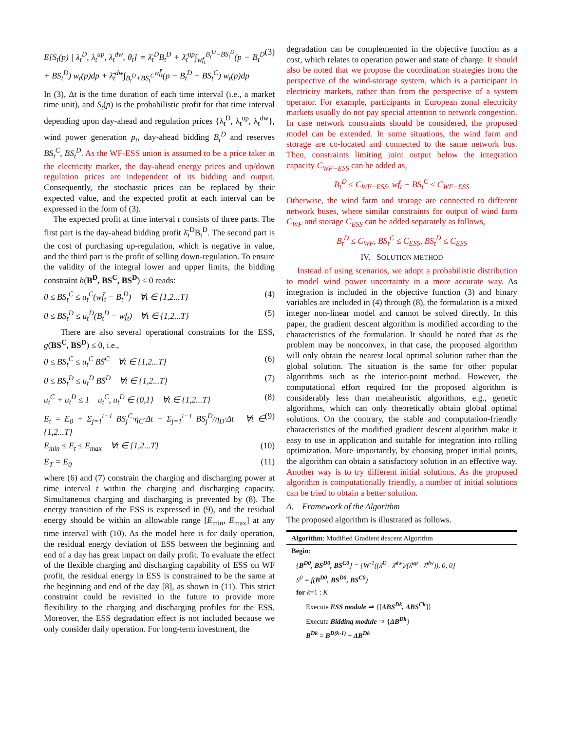E[S<sub>t</sub>(p) | λ<sub>t</sub><sup>D</sup>, λ<sub>t</sub><sup>up</sup>, λ<sub>t</sub><sup>dw</sup>, θ<sub>t</sub>] = λ̄<sub>t</sub><sup>D</sup>B<sub>t</sub><sup>D</sup> + λ̄<sub>t</sub><sup>up</sup>∫<sub>wf<sub>t</sub></sub><sup>B<sub>t</sub><sup>D</sup>−BS<sub>t</sub><sup>D</sup></sup>(p − B<sub>t</sub><sup>D</sup> + BS<sub>t</sub><sup>D</sup>) w<sub>t</sub>(p)dp + λ̄<sub>t</sub><sup>dw</sup>∫<sub>B<sub>t</sub><sup>D</sup>+BS<sub>t</sub><sup>C</sup></sub><sup>wf̄<sub>t</sub></sup>(p − B<sub>t</sub><sup>D</sup> − BS<sub>t</sub><sup>C</sup>) w<sub>t</sub>(p)dp (3)
In (3), Δt is the time duration of each time interval (i.e., a market time unit), and S<sub>t</sub>(p) is the probabilistic profit for that time interval depending upon day-ahead and regulation prices {λ<sub>t</sub><sup>D</sup>, λ<sub>t</sub><sup>up</sup>, λ<sub>t</sub><sup>dw</sup>}, wind power generation p<sub>t</sub>, day-ahead bidding B<sub>t</sub><sup>D</sup> and reserves BS<sub>t</sub><sup>C</sup>, BS<sub>t</sub><sup>D</sup>. As the WF-ESS union is assumed to be a price taker in the electricity market, the day-ahead energy prices and up/down regulation prices are independent of its bidding and output. Consequently, the stochastic prices can be replaced by their expected value, and the expected profit at each interval can be expressed in the form of (3).
The expected profit at time interval t consists of three parts. The first part is the day-ahead bidding profit λ̄<sub>t</sub><sup>D</sup>B<sub>t</sub><sup>D</sup>. The second part is the cost of purchasing up-regulation, which is negative in value, and the third part is the profit of selling down-regulation. To ensure the validity of the integral lower and upper limits, the bidding constraint h(B<sup>D</sup>, BS<sup>C</sup>, BS<sup>D</sup>) ≤ 0 reads:
0 ≤ BS<sub>t</sub><sup>C</sup> ≤ u<sub>t</sub><sup>C</sup>(wf̄<sub>t</sub> − B<sub>t</sub><sup>D</sup>) ∀t ∈ {1,2...T} (4)
0 ≤ BS<sub>t</sub><sup>D</sup> ≤ u<sub>t</sub><sup>D</sup>(B<sub>t</sub><sup>D</sup> − wf<sub>t</sub>) ∀t ∈ {1,2...T} (5)
There are also several operational constraints for the ESS, g(BS<sup>C</sup>, BS<sup>D</sup>) ≤ 0, i.e.,
0 ≤ BS<sub>t</sub><sup>C</sup> ≤ u<sub>t</sub><sup>C</sup> BS̄<sup>C</sup> ∀t ∈ {1,2...T} (6)
0 ≤ BS<sub>t</sub><sup>D</sup> ≤ u<sub>t</sub><sup>D</sup> BS̄<sup>D</sup> ∀t ∈ {1,2...T} (7)
u<sub>t</sub><sup>C</sup> + u<sub>t</sub><sup>D</sup> ≤ 1 u<sub>t</sub><sup>C</sup>, u<sub>t</sub><sup>D</sup> ∈ {0,1} ∀t ∈ {1,2...T} (8)
E<sub>t</sub> = E<sub>0</sub> + Σ<sub>j=1</sub><sup>t−1</sup> BS<sub>j</sub><sup>C</sup>·η<sub>C</sub>·Δt − Σ<sub>j=1</sub><sup>t−1</sup> BS<sub>j</sub><sup>D</sup>/η<sub>D</sub>·Δt ∀t ∈ {1,2...T} (9)
E<sub>min</sub> ≤ E<sub>t</sub> ≤ E<sub>max</sub> ∀t ∈ {1,2...T} (10)
E<sub>T</sub> = E<sub>0</sub> (11)
where (6) and (7) constrain the charging and discharging power at time interval t within the charging and discharging capacity. Simultaneous charging and discharging is prevented by (8). The energy transition of the ESS is expressed in (9), and the residual energy should be within an allowable range [E<sub>min</sub>, E<sub>max</sub>] at any time interval with (10). As the model here is for daily operation, the residual energy deviation of ESS between the beginning and end of a day has great impact on daily profit. To evaluate the effect of the flexible charging and discharging capability of ESS on WF profit, the residual energy in ESS is constrained to be the same at the beginning and end of the day [8], as shown in (11). This strict constraint could be revisited in the future to provide more flexibility to the charging and discharging profiles for the ESS. Moreover, the ESS degradation effect is not included because we only consider daily operation. For long-term investment, the
degradation can be complemented in the objective function as a cost, which relates to operation power and state of charge. It should also be noted that we propose the coordination strategies from the perspective of the wind-storage system, which is a participant in electricity markets, rather than from the perspective of a system operator. For example, participants in European zonal electricity markets usually do not pay special attention to network congestion. In case network constraints should be considered, the proposed model can be extended. In some situations, the wind farm and storage are co-located and connected to the same network bus. Then, constraints limiting joint output below the integration capacity C<sub>WF−ESS</sub> can be added as,
B<sub>t</sub><sup>D</sup> ≤ C<sub>WF−ESS</sub>, wf̄<sub>t</sub> − BS<sub>t</sub><sup>C</sup> ≤ C<sub>WF−ESS</sub>
Otherwise, the wind farm and storage are connected to different network buses, where similar constraints for output of wind farm C<sub>WF</sub> and storage C<sub>ESS</sub> can be added separately as follows,
B<sub>t</sub><sup>D</sup> ≤ C<sub>WF</sub>, BS<sub>t</sub><sup>C</sup> ≤ C<sub>ESS</sub>, BS<sub>t</sub><sup>D</sup> ≤ C<sub>ESS</sub>
IV. SOLUTION METHOD
Instead of using scenarios, we adopt a probabilistic distribution to model wind power uncertainty in a more accurate way. As integration is included in the objective function (3) and binary variables are included in (4) through (8), the formulation is a mixed integer non-linear model and cannot be solved directly. In this paper, the gradient descent algorithm is modified according to the characteristics of the formulation. It should be noted that as the problem may be nonconvex, in that case, the proposed algorithm will only obtain the nearest local optimal solution rather than the global solution. The situation is the same for other popular algorithms such as the interior-point method. However, the computational effort required for the proposed algorithm is considerably less than metaheuristic algorithms, e.g., genetic algorithms, which can only theoretically obtain global optimal solutions. On the contrary, the stable and computation-friendly characteristics of the modified gradient descent algorithm make it easy to use in application and suitable for integration into rolling optimization. More importantly, by choosing proper initial points, the algorithm can obtain a satisfactory solution in an effective way. Another way is to try different initial solutions. As the proposed algorithm is computationally friendly, a number of initial solutions can be tried to obtain a better solution.
A. Framework of the Algorithm
The proposed algorithm is illustrated as follows.
Algorithm: Modified Gradient descent Algorithm
Begin:
{B<sup>D0</sup>, BS<sup>D0</sup>, BS<sup>C0</sup>} = {W<sup>-1</sup>((λ̄<sup>D</sup> - λ̄<sup>dw</sup>)/(λ̄<sup>up</sup> - λ̄<sup>dw</sup>)), 0, 0}
S<sup>0</sup> = f(B<sup>D0</sup>, BS<sup>D0</sup>, BS<sup>C0</sup>)
for k=1 : K
Execute ESS module ⇒ {[ΔBS<sup>Dk</sup>, ΔBS<sup>Ck</sup>]}
Execute Bidding module ⇒ {ΔB<sup>Dk</sup>}
B<sup>Dk</sup> = B<sup>D(k-1)</sup> + ΔB<sup>Dk</sup>